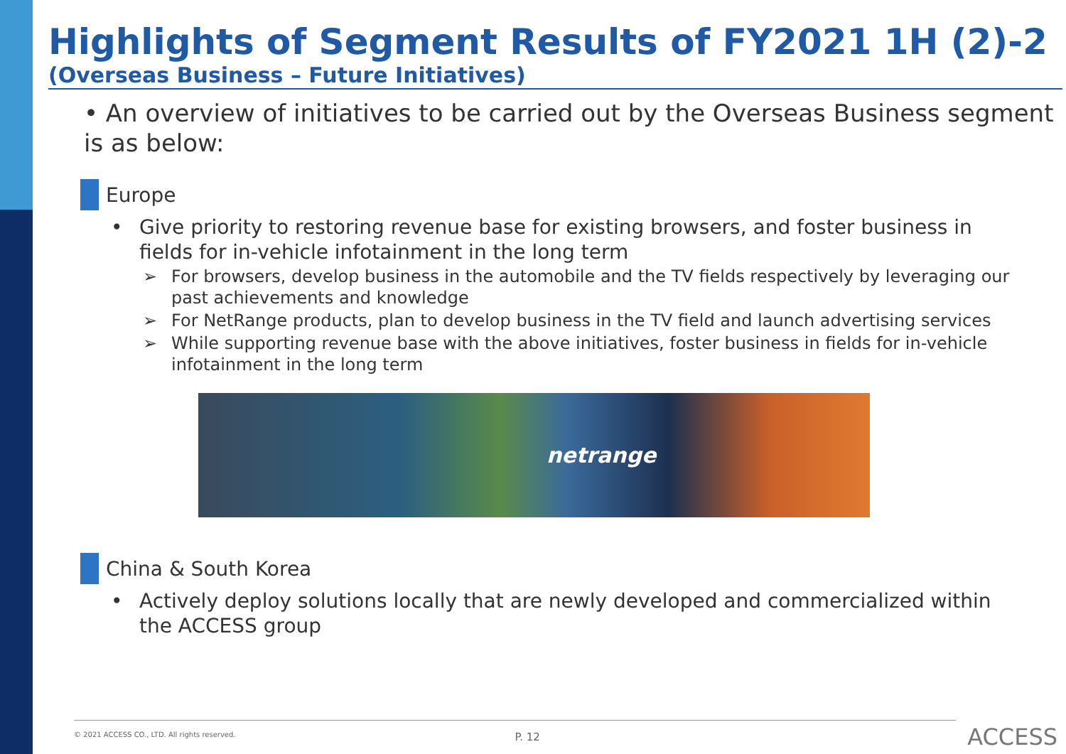Highlights of Segment Results of FY2021 1H (2)-2
(Overseas Business – Future Initiatives)
• An overview of initiatives to be carried out by the Overseas Business segment is as below:
Europe
• Give priority to restoring revenue base for existing browsers, and foster business in fields for in-vehicle infotainment in the long term
➢ For browsers, develop business in the automobile and the TV fields respectively by leveraging our past achievements and knowledge
➢ For NetRange products, plan to develop business in the TV field and launch advertising services
➢ While supporting revenue base with the above initiatives, foster business in fields for in-vehicle infotainment in the long term
netrange
China & South Korea
• Actively deploy solutions locally that are newly developed and commercialized within the ACCESS group
© 2021 ACCESS CO., LTD. All rights reserved.
P. 12
ACCESS